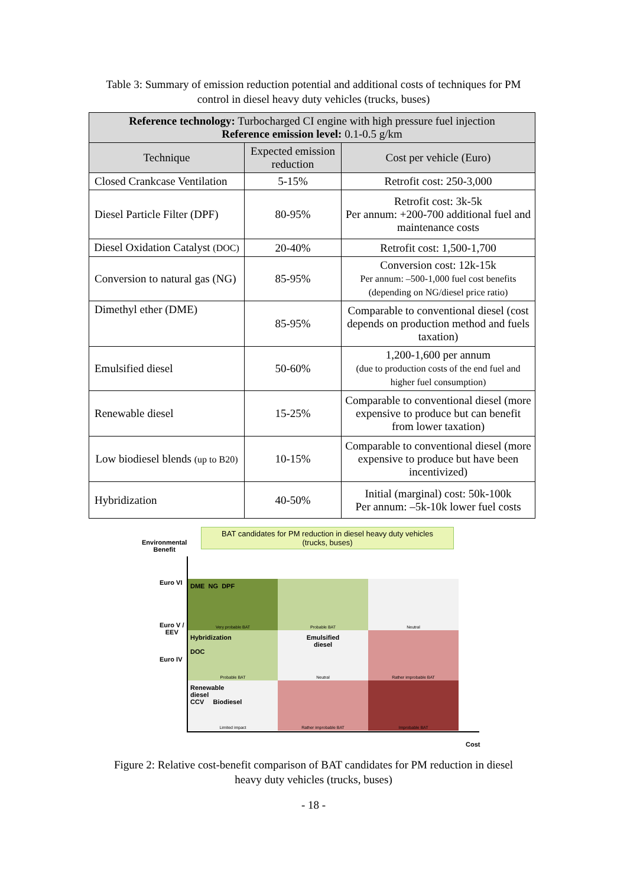Table 3: Summary of emission reduction potential and additional costs of techniques for PM
control in diesel heavy duty vehicles (trucks, buses)
| Reference technology: Turbocharged CI engine with high pressure fuel injection Reference emission level: 0.1-0.5 g/km | | |
| Technique | Expected emission reduction | Cost per vehicle (Euro) |
| Closed Crankcase Ventilation | 5-15% | Retrofit cost: 250-3,000 |
| Diesel Particle Filter (DPF) | 80-95% | Retrofit cost: 3k-5k Per annum: +200-700 additional fuel and maintenance costs |
| Diesel Oxidation Catalyst (DOC) | 20-40% | Retrofit cost: 1,500-1,700 |
| Conversion to natural gas (NG) | 85-95% | Conversion cost: 12k-15k Per annum: –500-1,000 fuel cost benefits (depending on NG/diesel price ratio) |
| Dimethyl ether (DME) | 85-95% | Comparable to conventional diesel (cost depends on production method and fuels taxation) |
| Emulsified diesel | 50-60% | 1,200-1,600 per annum (due to production costs of the end fuel and higher fuel consumption) |
| Renewable diesel | 15-25% | Comparable to conventional diesel (more expensive to produce but can benefit from lower taxation) |
| Low biodiesel blends (up to B20) | 10-15% | Comparable to conventional diesel (more expensive to produce but have been incentivized) |
| Hybridization | 40-50% | Initial (marginal) cost: 50k-100k Per annum: –5k-10k lower fuel costs |
BAT candidates for PM reduction in diesel heavy duty vehicles
(trucks, buses)
Environmental
Benefit
Euro VI
Euro V /
EEV
Euro IV
DME NG DPF
Very probable BAT
Probable BAT
Neutral
Hybridization
DOC
Probable BAT
Emulsified
diesel
Neutral
Rather improbable BAT
Renewable
diesel
CCV Biodiesel
Limited impact
Rather improbable BAT
Improbable BAT
Cost
Figure 2: Relative cost-benefit comparison of BAT candidates for PM reduction in diesel
heavy duty vehicles (trucks, buses)
- 18 -